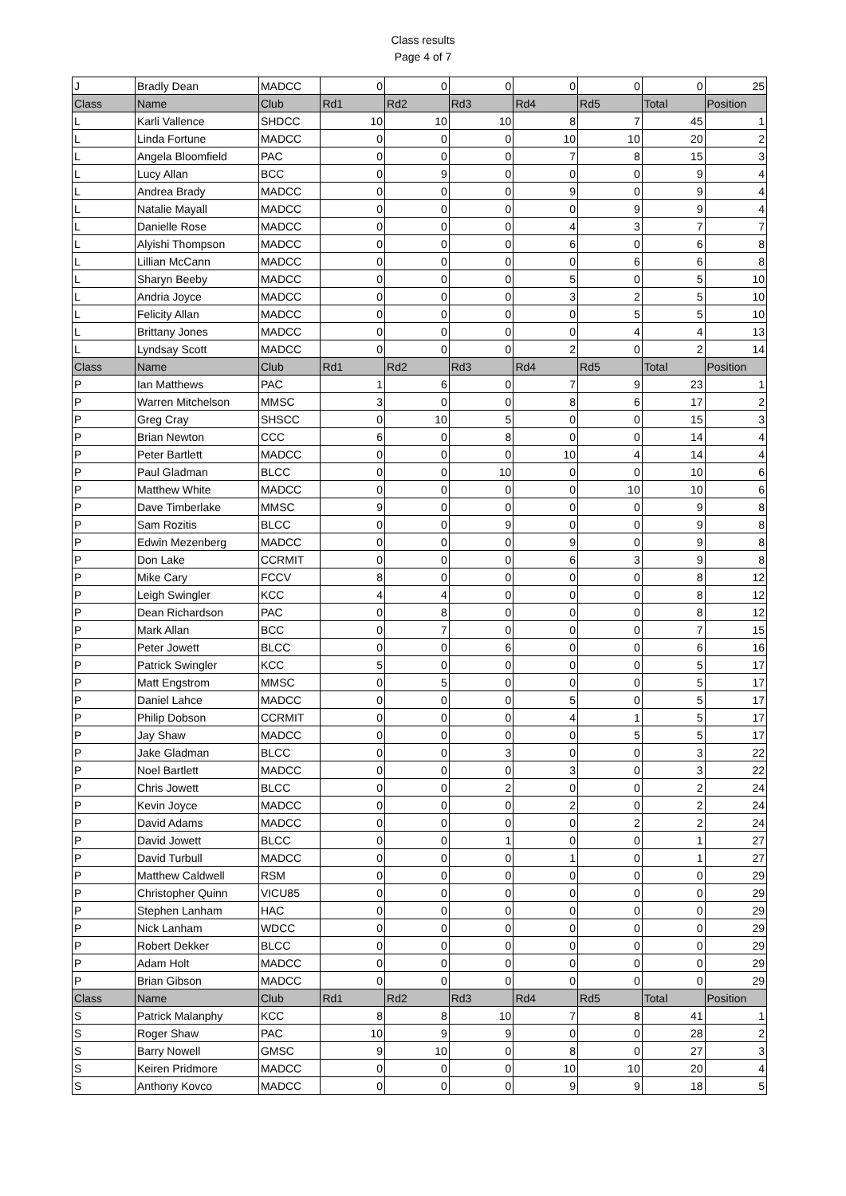Class results
Page 4 of 7
| J | Bradly Dean | MADCC | 0 | 0 | 0 | 0 | 0 | 0 | 25 |
| Class | Name | Club | Rd1 | Rd2 | Rd3 | Rd4 | Rd5 | Total | Position |
| L | Karli Vallence | SHDCC | 10 | 10 | 10 | 8 | 7 | 45 | 1 |
| L | Linda Fortune | MADCC | 0 | 0 | 0 | 10 | 10 | 20 | 2 |
| L | Angela Bloomfield | PAC | 0 | 0 | 0 | 7 | 8 | 15 | 3 |
| L | Lucy Allan | BCC | 0 | 9 | 0 | 0 | 0 | 9 | 4 |
| L | Andrea Brady | MADCC | 0 | 0 | 0 | 9 | 0 | 9 | 4 |
| L | Natalie Mayall | MADCC | 0 | 0 | 0 | 0 | 9 | 9 | 4 |
| L | Danielle Rose | MADCC | 0 | 0 | 0 | 4 | 3 | 7 | 7 |
| L | Alyishi Thompson | MADCC | 0 | 0 | 0 | 6 | 0 | 6 | 8 |
| L | Lillian McCann | MADCC | 0 | 0 | 0 | 0 | 6 | 6 | 8 |
| L | Sharyn Beeby | MADCC | 0 | 0 | 0 | 5 | 0 | 5 | 10 |
| L | Andria Joyce | MADCC | 0 | 0 | 0 | 3 | 2 | 5 | 10 |
| L | Felicity Allan | MADCC | 0 | 0 | 0 | 0 | 5 | 5 | 10 |
| L | Brittany Jones | MADCC | 0 | 0 | 0 | 0 | 4 | 4 | 13 |
| L | Lyndsay Scott | MADCC | 0 | 0 | 0 | 2 | 0 | 2 | 14 |
| Class | Name | Club | Rd1 | Rd2 | Rd3 | Rd4 | Rd5 | Total | Position |
| P | Ian Matthews | PAC | 1 | 6 | 0 | 7 | 9 | 23 | 1 |
| P | Warren Mitchelson | MMSC | 3 | 0 | 0 | 8 | 6 | 17 | 2 |
| P | Greg Cray | SHSCC | 0 | 10 | 5 | 0 | 0 | 15 | 3 |
| P | Brian Newton | CCC | 6 | 0 | 8 | 0 | 0 | 14 | 4 |
| P | Peter Bartlett | MADCC | 0 | 0 | 0 | 10 | 4 | 14 | 4 |
| P | Paul Gladman | BLCC | 0 | 0 | 10 | 0 | 0 | 10 | 6 |
| P | Matthew White | MADCC | 0 | 0 | 0 | 0 | 10 | 10 | 6 |
| P | Dave Timberlake | MMSC | 9 | 0 | 0 | 0 | 0 | 9 | 8 |
| P | Sam Rozitis | BLCC | 0 | 0 | 9 | 0 | 0 | 9 | 8 |
| P | Edwin Mezenberg | MADCC | 0 | 0 | 0 | 9 | 0 | 9 | 8 |
| P | Don Lake | CCRMIT | 0 | 0 | 0 | 6 | 3 | 9 | 8 |
| P | Mike Cary | FCCV | 8 | 0 | 0 | 0 | 0 | 8 | 12 |
| P | Leigh Swingler | KCC | 4 | 4 | 0 | 0 | 0 | 8 | 12 |
| P | Dean Richardson | PAC | 0 | 8 | 0 | 0 | 0 | 8 | 12 |
| P | Mark Allan | BCC | 0 | 7 | 0 | 0 | 0 | 7 | 15 |
| P | Peter Jowett | BLCC | 0 | 0 | 6 | 0 | 0 | 6 | 16 |
| P | Patrick Swingler | KCC | 5 | 0 | 0 | 0 | 0 | 5 | 17 |
| P | Matt Engstrom | MMSC | 0 | 5 | 0 | 0 | 0 | 5 | 17 |
| P | Daniel Lahce | MADCC | 0 | 0 | 0 | 5 | 0 | 5 | 17 |
| P | Philip Dobson | CCRMIT | 0 | 0 | 0 | 4 | 1 | 5 | 17 |
| P | Jay Shaw | MADCC | 0 | 0 | 0 | 0 | 5 | 5 | 17 |
| P | Jake Gladman | BLCC | 0 | 0 | 3 | 0 | 0 | 3 | 22 |
| P | Noel Bartlett | MADCC | 0 | 0 | 0 | 3 | 0 | 3 | 22 |
| P | Chris Jowett | BLCC | 0 | 0 | 2 | 0 | 0 | 2 | 24 |
| P | Kevin Joyce | MADCC | 0 | 0 | 0 | 2 | 0 | 2 | 24 |
| P | David Adams | MADCC | 0 | 0 | 0 | 0 | 2 | 2 | 24 |
| P | David Jowett | BLCC | 0 | 0 | 1 | 0 | 0 | 1 | 27 |
| P | David Turbull | MADCC | 0 | 0 | 0 | 1 | 0 | 1 | 27 |
| P | Matthew Caldwell | RSM | 0 | 0 | 0 | 0 | 0 | 0 | 29 |
| P | Christopher Quinn | VICU85 | 0 | 0 | 0 | 0 | 0 | 0 | 29 |
| P | Stephen Lanham | HAC | 0 | 0 | 0 | 0 | 0 | 0 | 29 |
| P | Nick Lanham | WDCC | 0 | 0 | 0 | 0 | 0 | 0 | 29 |
| P | Robert Dekker | BLCC | 0 | 0 | 0 | 0 | 0 | 0 | 29 |
| P | Adam Holt | MADCC | 0 | 0 | 0 | 0 | 0 | 0 | 29 |
| P | Brian Gibson | MADCC | 0 | 0 | 0 | 0 | 0 | 0 | 29 |
| Class | Name | Club | Rd1 | Rd2 | Rd3 | Rd4 | Rd5 | Total | Position |
| S | Patrick Malanphy | KCC | 8 | 8 | 10 | 7 | 8 | 41 | 1 |
| S | Roger Shaw | PAC | 10 | 9 | 9 | 0 | 0 | 28 | 2 |
| S | Barry Nowell | GMSC | 9 | 10 | 0 | 8 | 0 | 27 | 3 |
| S | Keiren Pridmore | MADCC | 0 | 0 | 0 | 10 | 10 | 20 | 4 |
| S | Anthony Kovco | MADCC | 0 | 0 | 0 | 9 | 9 | 18 | 5 |